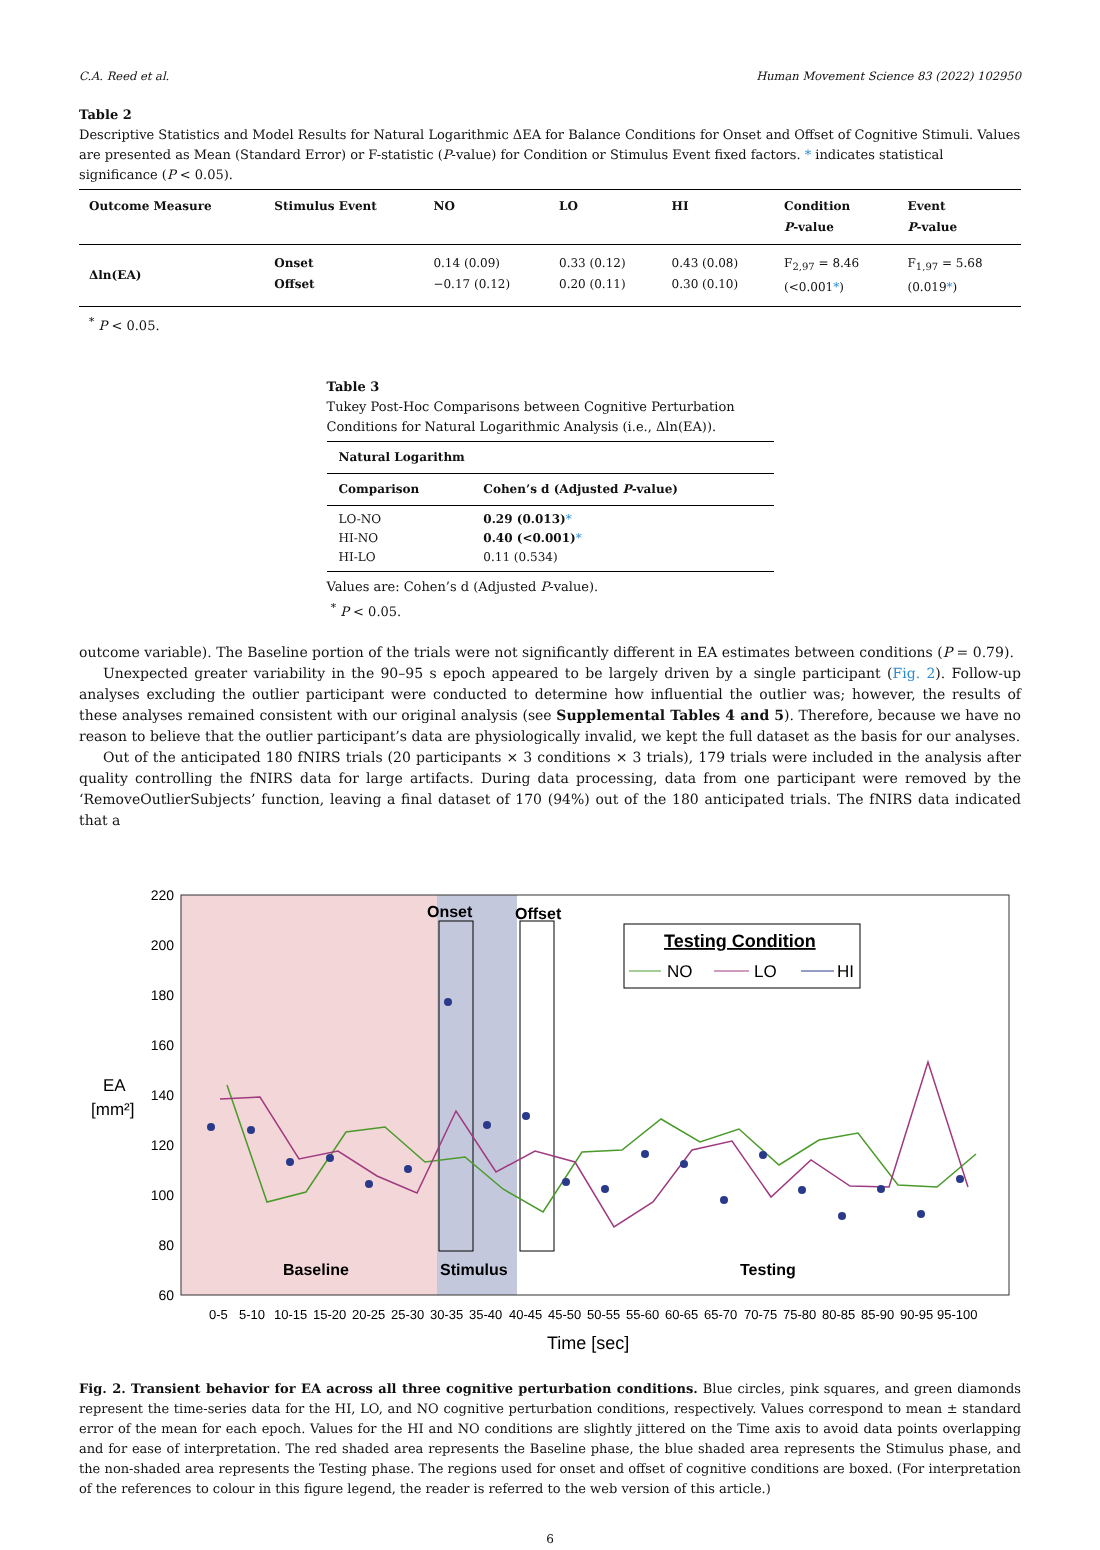C.A. Reed et al. Human Movement Science 83 (2022) 102950
Table 2
Descriptive Statistics and Model Results for Natural Logarithmic ΔEA for Balance Conditions for Onset and Offset of Cognitive Stimuli. Values are presented as Mean (Standard Error) or F-statistic (P-value) for Condition or Stimulus Event fixed factors. * indicates statistical significance (P < 0.05).
| Outcome Measure | Stimulus Event | NO | LO | HI | Condition P -value | Event P -value |
| --- | --- | --- | --- | --- | --- | --- |
| Δln(EA) | Onset Offset | 0.14 (0.09) −0.17 (0.12) | 0.33 (0.12) 0.20 (0.11) | 0.43 (0.08) 0.30 (0.10) | F<sub>2,97</sub> = 8.46 (<0.001 * ) | F<sub>1,97</sub> = 5.68 (0.019 * ) |
<sup>*</sup> P < 0.05.
Table 3
Tukey Post-Hoc Comparisons between Cognitive Perturbation Conditions for Natural Logarithmic Analysis (i.e., Δln(EA)).
| Natural Logarithm | |
| --- | --- |
| Comparison | Cohen’s d (Adjusted P -value) |
| LO-NO | 0.29 (0.013) * |
| HI-NO | 0.40 (<0.001) * |
| HI-LO | 0.11 (0.534) |
Values are: Cohen’s d (Adjusted P-value).
<sup>*</sup> P < 0.05.
outcome variable). The Baseline portion of the trials were not significantly different in EA estimates between conditions (P = 0.79).
Unexpected greater variability in the 90–95 s epoch appeared to be largely driven by a single participant (Fig. 2). Follow-up analyses excluding the outlier participant were conducted to determine how influential the outlier was; however, the results of these analyses remained consistent with our original analysis (see Supplemental Tables 4 and 5). Therefore, because we have no reason to believe that the outlier participant’s data are physiologically invalid, we kept the full dataset as the basis for our analyses.
Out of the anticipated 180 fNIRS trials (20 participants × 3 conditions × 3 trials), 179 trials were included in the analysis after quality controlling the fNIRS data for large artifacts. During data processing, data from one participant were removed by the ‘RemoveOutlierSubjects’ function, leaving a final dataset of 170 (94%) out of the 180 anticipated trials. The fNIRS data indicated that a
220
200
180
160
140
120
100
80
60
EA
[mm²]
Onset
Offset
Baseline
Stimulus
Testing
Testing Condition
NO
LO
HI
0-5
5-10
10-15
15-20
20-25
25-30
30-35
35-40
40-45
45-50
50-55
55-60
60-65
65-70
70-75
75-80
80-85
85-90
90-95
95-100
Time [sec]
Fig. 2. Transient behavior for EA across all three cognitive perturbation conditions. Blue circles, pink squares, and green diamonds represent the time-series data for the HI, LO, and NO cognitive perturbation conditions, respectively. Values correspond to mean ± standard error of the mean for each epoch. Values for the HI and NO conditions are slightly jittered on the Time axis to avoid data points overlapping and for ease of interpretation. The red shaded area represents the Baseline phase, the blue shaded area represents the Stimulus phase, and the non-shaded area represents the Testing phase. The regions used for onset and offset of cognitive conditions are boxed. (For interpretation of the references to colour in this figure legend, the reader is referred to the web version of this article.)
6